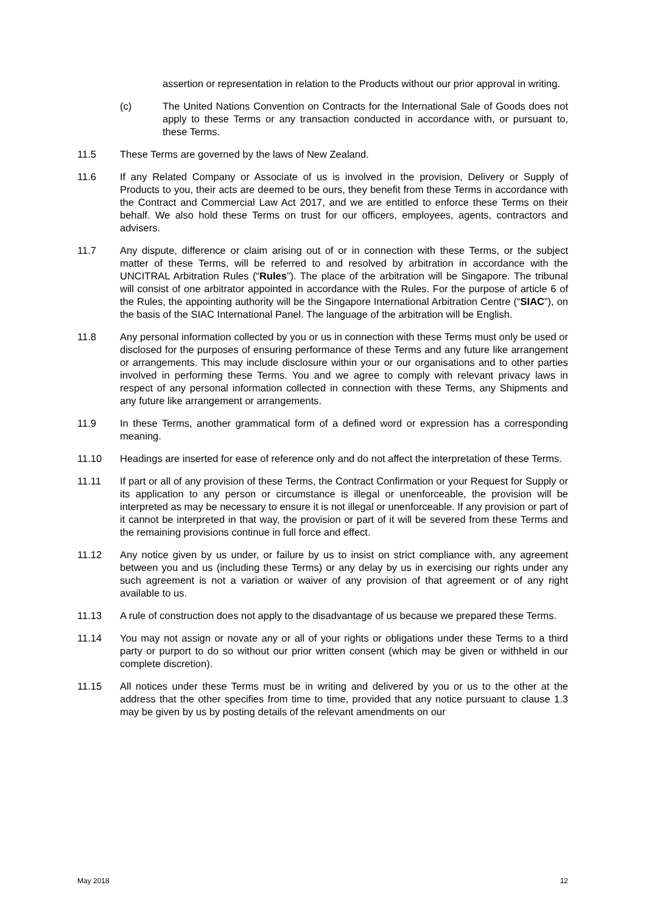assertion or representation in relation to the Products without our prior approval in writing.
(c) The United Nations Convention on Contracts for the International Sale of Goods does not apply to these Terms or any transaction conducted in accordance with, or pursuant to, these Terms.
11.5 These Terms are governed by the laws of New Zealand.
11.6 If any Related Company or Associate of us is involved in the provision, Delivery or Supply of Products to you, their acts are deemed to be ours, they benefit from these Terms in accordance with the Contract and Commercial Law Act 2017, and we are entitled to enforce these Terms on their behalf. We also hold these Terms on trust for our officers, employees, agents, contractors and advisers.
11.7 Any dispute, difference or claim arising out of or in connection with these Terms, or the subject matter of these Terms, will be referred to and resolved by arbitration in accordance with the UNCITRAL Arbitration Rules (“Rules”). The place of the arbitration will be Singapore. The tribunal will consist of one arbitrator appointed in accordance with the Rules. For the purpose of article 6 of the Rules, the appointing authority will be the Singapore International Arbitration Centre (“SIAC”), on the basis of the SIAC International Panel. The language of the arbitration will be English.
11.8 Any personal information collected by you or us in connection with these Terms must only be used or disclosed for the purposes of ensuring performance of these Terms and any future like arrangement or arrangements. This may include disclosure within your or our organisations and to other parties involved in performing these Terms. You and we agree to comply with relevant privacy laws in respect of any personal information collected in connection with these Terms, any Shipments and any future like arrangement or arrangements.
11.9 In these Terms, another grammatical form of a defined word or expression has a corresponding meaning.
11.10 Headings are inserted for ease of reference only and do not affect the interpretation of these Terms.
11.11 If part or all of any provision of these Terms, the Contract Confirmation or your Request for Supply or its application to any person or circumstance is illegal or unenforceable, the provision will be interpreted as may be necessary to ensure it is not illegal or unenforceable. If any provision or part of it cannot be interpreted in that way, the provision or part of it will be severed from these Terms and the remaining provisions continue in full force and effect.
11.12 Any notice given by us under, or failure by us to insist on strict compliance with, any agreement between you and us (including these Terms) or any delay by us in exercising our rights under any such agreement is not a variation or waiver of any provision of that agreement or of any right available to us.
11.13 A rule of construction does not apply to the disadvantage of us because we prepared these Terms.
11.14 You may not assign or novate any or all of your rights or obligations under these Terms to a third party or purport to do so without our prior written consent (which may be given or withheld in our complete discretion).
11.15 All notices under these Terms must be in writing and delivered by you or us to the other at the address that the other specifies from time to time, provided that any notice pursuant to clause 1.3 may be given by us by posting details of the relevant amendments on our
May 2018 12